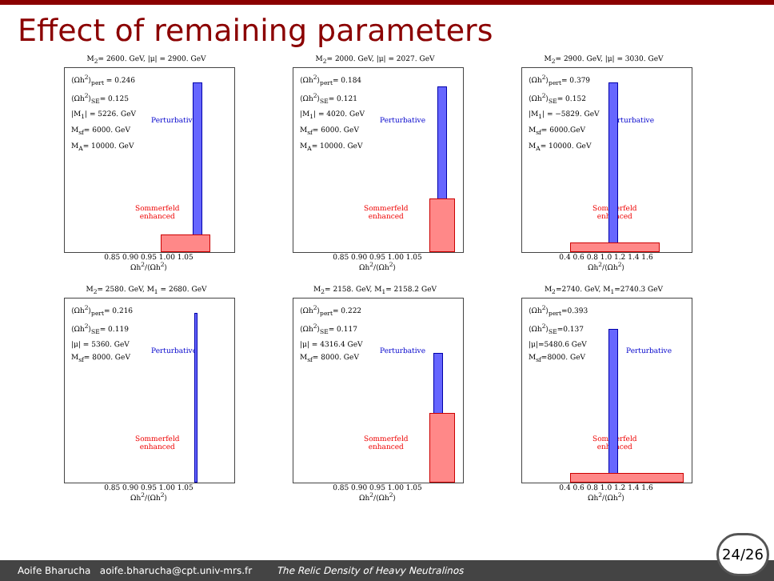Effect of remaining parameters
M<sub>2</sub>= 2600. GeV, |μ| = 2900. GeV
⟨Ωh<sup>2</sup>⟩<sub>pert</sub> = 0.246
⟨Ωh<sup>2</sup>⟩<sub>SE</sub>= 0.125
|M<sub>1</sub>| = 5226. GeV
M<sub>sf</sub>= 6000. GeV
M<sub>A</sub>= 10000. GeV
Perturbative
Sommerfeld
enhanced
0.85 0.90 0.95 1.00 1.05
Ωh<sup>2</sup>/⟨Ωh<sup>2</sup>⟩
M<sub>2</sub>= 2000. GeV, |μ| = 2027. GeV
⟨Ωh<sup>2</sup>⟩<sub>pert</sub>= 0.184
⟨Ωh<sup>2</sup>⟩<sub>SE</sub>= 0.121
|M<sub>1</sub>| = 4020. GeV
M<sub>sf</sub>= 6000. GeV
M<sub>A</sub>= 10000. GeV
Perturbative
Sommerfeld
enhanced
0.85 0.90 0.95 1.00 1.05
Ωh<sup>2</sup>/⟨Ωh<sup>2</sup>⟩
M<sub>2</sub>= 2900. GeV, |μ| = 3030. GeV
⟨Ωh<sup>2</sup>⟩<sub>pert</sub>= 0.379
⟨Ωh<sup>2</sup>⟩<sub>SE</sub>= 0.152
|M<sub>1</sub>| = −5829. GeV
M<sub>sf</sub>= 6000.GeV
M<sub>A</sub>= 10000. GeV
Perturbative
Sommerfeld
enhanced
0.4 0.6 0.8 1.0 1.2 1.4 1.6
Ωh<sup>2</sup>/⟨Ωh<sup>2</sup>⟩
M<sub>2</sub>= 2580. GeV, M<sub>1</sub> = 2680. GeV
⟨Ωh<sup>2</sup>⟩<sub>pert</sub>= 0.216
⟨Ωh<sup>2</sup>⟩<sub>SE</sub>= 0.119
|μ| = 5360. GeV
M<sub>sf</sub>= 8000. GeV
Perturbative
Sommerfeld
enhanced
0.85 0.90 0.95 1.00 1.05
Ωh<sup>2</sup>/⟨Ωh<sup>2</sup>⟩
M<sub>2</sub>= 2158. GeV, M<sub>1</sub>= 2158.2 GeV
⟨Ωh<sup>2</sup>⟩<sub>pert</sub>= 0.222
⟨Ωh<sup>2</sup>⟩<sub>SE</sub>= 0.117
|μ| = 4316.4 GeV
M<sub>sf</sub>= 8000. GeV
Perturbative
Sommerfeld
enhanced
0.85 0.90 0.95 1.00 1.05
Ωh<sup>2</sup>/⟨Ωh<sup>2</sup>⟩
M<sub>2</sub>=2740. GeV, M<sub>1</sub>=2740.3 GeV
⟨Ωh<sup>2</sup>⟩<sub>pert</sub>=0.393
⟨Ωh<sup>2</sup>⟩<sub>SE</sub>=0.137
|μ|=5480.6 GeV
M<sub>sf</sub>=8000. GeV
Perturbative
Sommerfeld
enhanced
0.4 0.6 0.8 1.0 1.2 1.4 1.6
Ωh<sup>2</sup>/⟨Ωh<sup>2</sup>⟩
Aoife Bharucha aoife.bharucha@cpt.univ-mrs.fr The Relic Density of Heavy Neutralinos 24/26